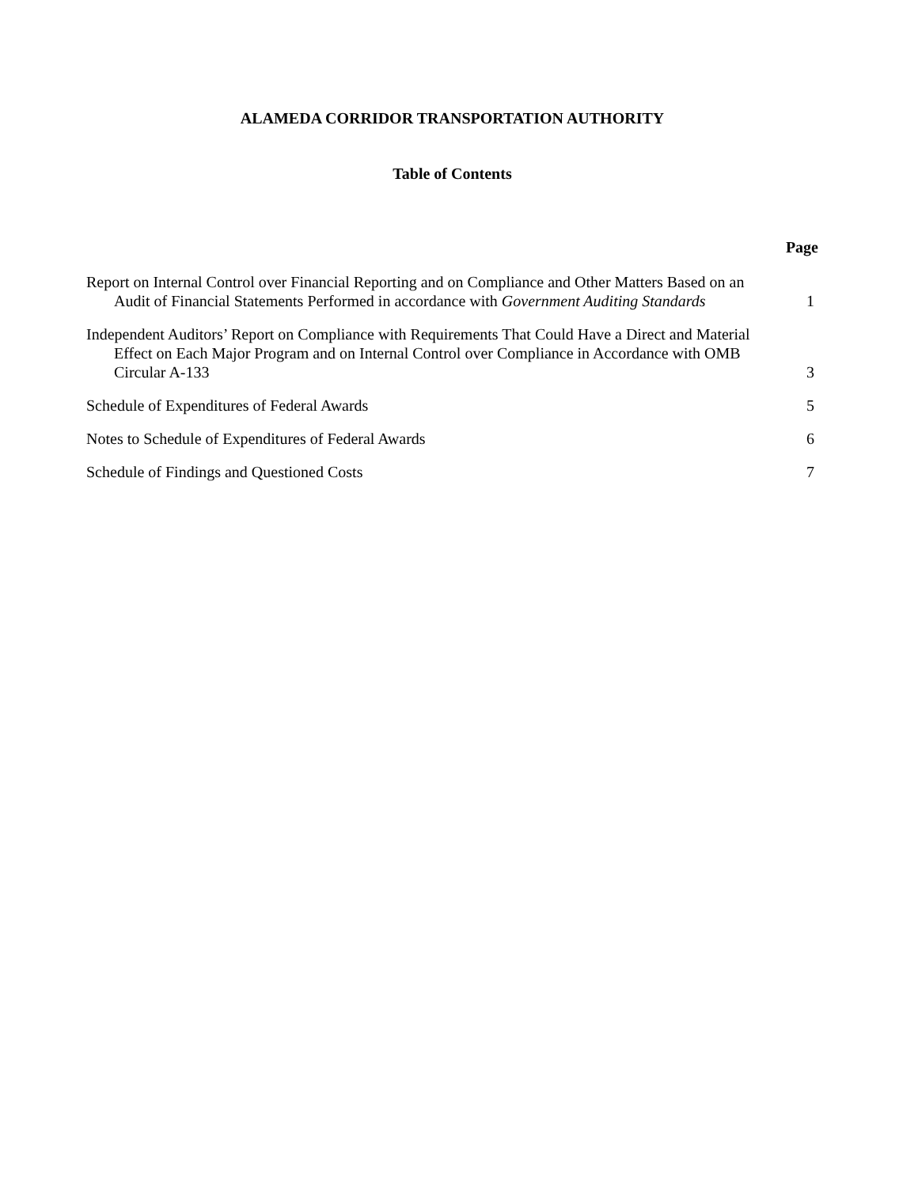ALAMEDA CORRIDOR TRANSPORTATION AUTHORITY
Table of Contents
Page
Report on Internal Control over Financial Reporting and on Compliance and Other Matters Based on an Audit of Financial Statements Performed in accordance with Government Auditing Standards
1
Independent Auditors’ Report on Compliance with Requirements That Could Have a Direct and Material Effect on Each Major Program and on Internal Control over Compliance in Accordance with OMB Circular A-133
3
Schedule of Expenditures of Federal Awards
5
Notes to Schedule of Expenditures of Federal Awards
6
Schedule of Findings and Questioned Costs
7